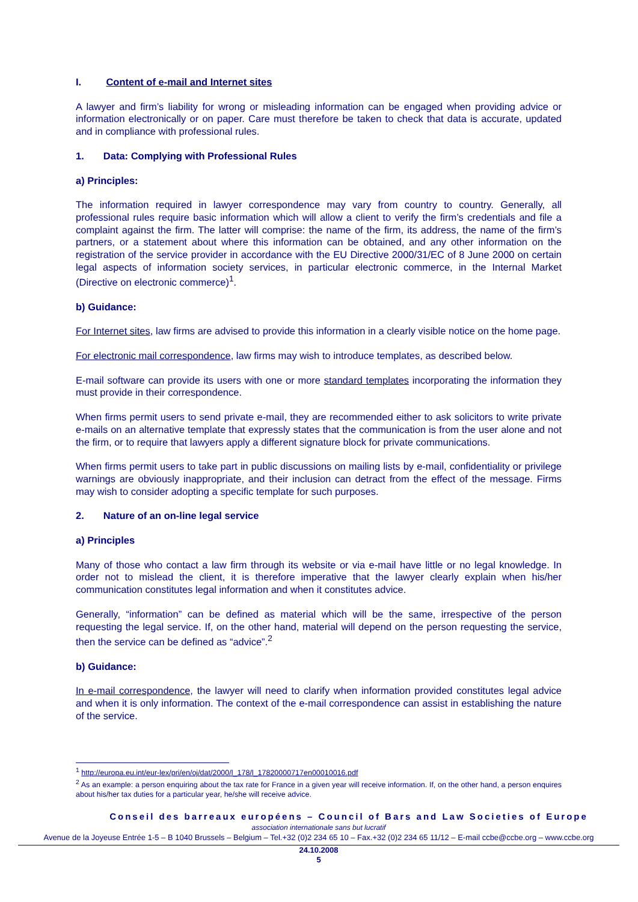I. Content of e-mail and Internet sites
A lawyer and firm’s liability for wrong or misleading information can be engaged when providing advice or information electronically or on paper. Care must therefore be taken to check that data is accurate, updated and in compliance with professional rules.
1. Data: Complying with Professional Rules
a) Principles:
The information required in lawyer correspondence may vary from country to country. Generally, all professional rules require basic information which will allow a client to verify the firm’s credentials and file a complaint against the firm. The latter will comprise: the name of the firm, its address, the name of the firm’s partners, or a statement about where this information can be obtained, and any other information on the registration of the service provider in accordance with the EU Directive 2000/31/EC of 8 June 2000 on certain legal aspects of information society services, in particular electronic commerce, in the Internal Market (Directive on electronic commerce)<sup>1</sup>.
b) Guidance:
For Internet sites, law firms are advised to provide this information in a clearly visible notice on the home page.
For electronic mail correspondence, law firms may wish to introduce templates, as described below.
E-mail software can provide its users with one or more standard templates incorporating the information they must provide in their correspondence.
When firms permit users to send private e-mail, they are recommended either to ask solicitors to write private e-mails on an alternative template that expressly states that the communication is from the user alone and not the firm, or to require that lawyers apply a different signature block for private communications.
When firms permit users to take part in public discussions on mailing lists by e-mail, confidentiality or privilege warnings are obviously inappropriate, and their inclusion can detract from the effect of the message. Firms may wish to consider adopting a specific template for such purposes.
2. Nature of an on-line legal service
a) Principles
Many of those who contact a law firm through its website or via e-mail have little or no legal knowledge. In order not to mislead the client, it is therefore imperative that the lawyer clearly explain when his/her communication constitutes legal information and when it constitutes advice.
Generally, “information” can be defined as material which will be the same, irrespective of the person requesting the legal service. If, on the other hand, material will depend on the person requesting the service, then the service can be defined as “advice”.<sup>2</sup>
b) Guidance:
In e-mail correspondence, the lawyer will need to clarify when information provided constitutes legal advice and when it is only information. The context of the e-mail correspondence can assist in establishing the nature of the service.
<sup>1</sup> http://europa.eu.int/eur-lex/pri/en/oj/dat/2000/l_178/l_17820000717en00010016.pdf
<sup>2</sup> As an example: a person enquiring about the tax rate for France in a given year will receive information. If, on the other hand, a person enquires about his/her tax duties for a particular year, he/she will receive advice.
Conseil des barreaux européens – Council of Bars and Law Societies of Europe
association internationale sans but lucratif
Avenue de la Joyeuse Entrée 1-5 – B 1040 Brussels – Belgium – Tel.+32 (0)2 234 65 10 – Fax.+32 (0)2 234 65 11/12 – E-mail ccbe@ccbe.org – www.ccbe.org
24.10.2008
5